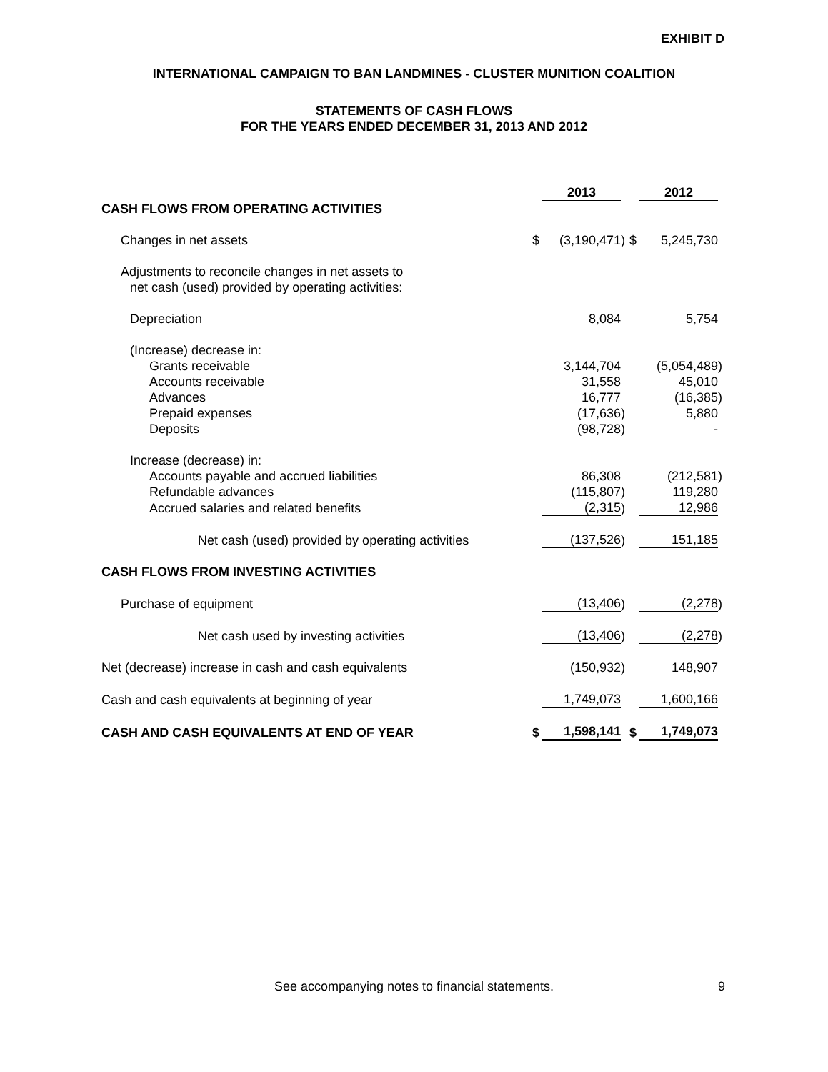EXHIBIT D
INTERNATIONAL CAMPAIGN TO BAN LANDMINES - CLUSTER MUNITION COALITION
STATEMENTS OF CASH FLOWS
FOR THE YEARS ENDED DECEMBER 31, 2013 AND 2012
| | | 2013 | | | 2012 | |
| CASH FLOWS FROM OPERATING ACTIVITIES | | | | | | |
| Changes in net assets | $ | (3,190,471 | ) | $ | 5,245,730 | |
| Adjustments to reconcile changes in net assets to | | | | | | |
| net cash (used) provided by operating activities: | | | | | | |
| Depreciation | | 8,084 | | | 5,754 | |
| (Increase) decrease in: | | | | | | |
| Grants receivable | | 3,144,704 | | | (5,054,489 | ) |
| Accounts receivable | | 31,558 | | | 45,010 | |
| Advances | | 16,777 | | | (16,385 | ) |
| Prepaid expenses | | (17,636 | ) | | 5,880 | |
| Deposits | | (98,728 | ) | | - | |
| Increase (decrease) in: | | | | | | |
| Accounts payable and accrued liabilities | | 86,308 | | | (212,581 | ) |
| Refundable advances | | (115,807 | ) | | 119,280 | |
| Accrued salaries and related benefits | | (2,315 | ) | | 12,986 | |
| Net cash (used) provided by operating activities | | (137,526 | ) | | 151,185 | |
| CASH FLOWS FROM INVESTING ACTIVITIES | | | | | | |
| Purchase of equipment | | (13,406 | ) | | (2,278 | ) |
| Net cash used by investing activities | | (13,406 | ) | | (2,278 | ) |
| Net (decrease) increase in cash and cash equivalents | | (150,932 | ) | | 148,907 | |
| Cash and cash equivalents at beginning of year | | 1,749,073 | | | 1,600,166 | |
| CASH AND CASH EQUIVALENTS AT END OF YEAR | $ | 1,598,141 | | $ | 1,749,073 | |
See accompanying notes to financial statements. 9